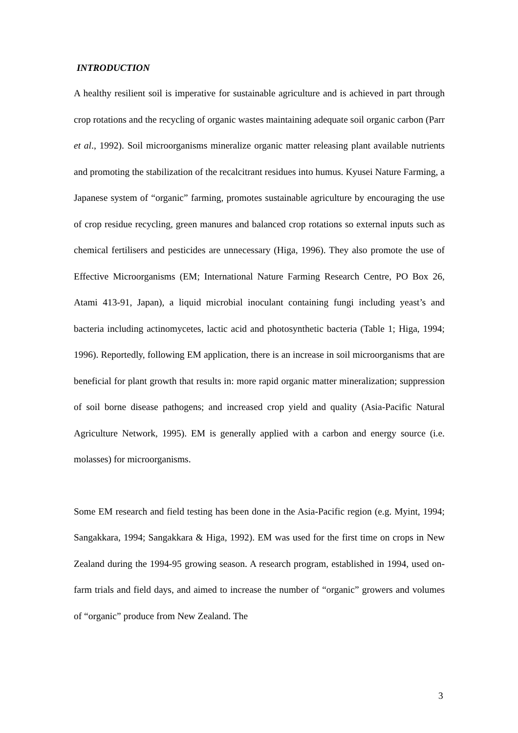INTRODUCTION
A healthy resilient soil is imperative for sustainable agriculture and is achieved in part through crop rotations and the recycling of organic wastes maintaining adequate soil organic carbon (Parr et al., 1992). Soil microorganisms mineralize organic matter releasing plant available nutrients and promoting the stabilization of the recalcitrant residues into humus. Kyusei Nature Farming, a Japanese system of “organic” farming, promotes sustainable agriculture by encouraging the use of crop residue recycling, green manures and balanced crop rotations so external inputs such as chemical fertilisers and pesticides are unnecessary (Higa, 1996). They also promote the use of Effective Microorganisms (EM; International Nature Farming Research Centre, PO Box 26, Atami 413-91, Japan), a liquid microbial inoculant containing fungi including yeast’s and bacteria including actinomycetes, lactic acid and photosynthetic bacteria (Table 1; Higa, 1994; 1996). Reportedly, following EM application, there is an increase in soil microorganisms that are beneficial for plant growth that results in: more rapid organic matter mineralization; suppression of soil borne disease pathogens; and increased crop yield and quality (Asia-Pacific Natural Agriculture Network, 1995). EM is generally applied with a carbon and energy source (i.e. molasses) for microorganisms.
Some EM research and field testing has been done in the Asia-Pacific region (e.g. Myint, 1994; Sangakkara, 1994; Sangakkara & Higa, 1992). EM was used for the first time on crops in New Zealand during the 1994-95 growing season. A research program, established in 1994, used on-farm trials and field days, and aimed to increase the number of “organic” growers and volumes of “organic” produce from New Zealand. The
3